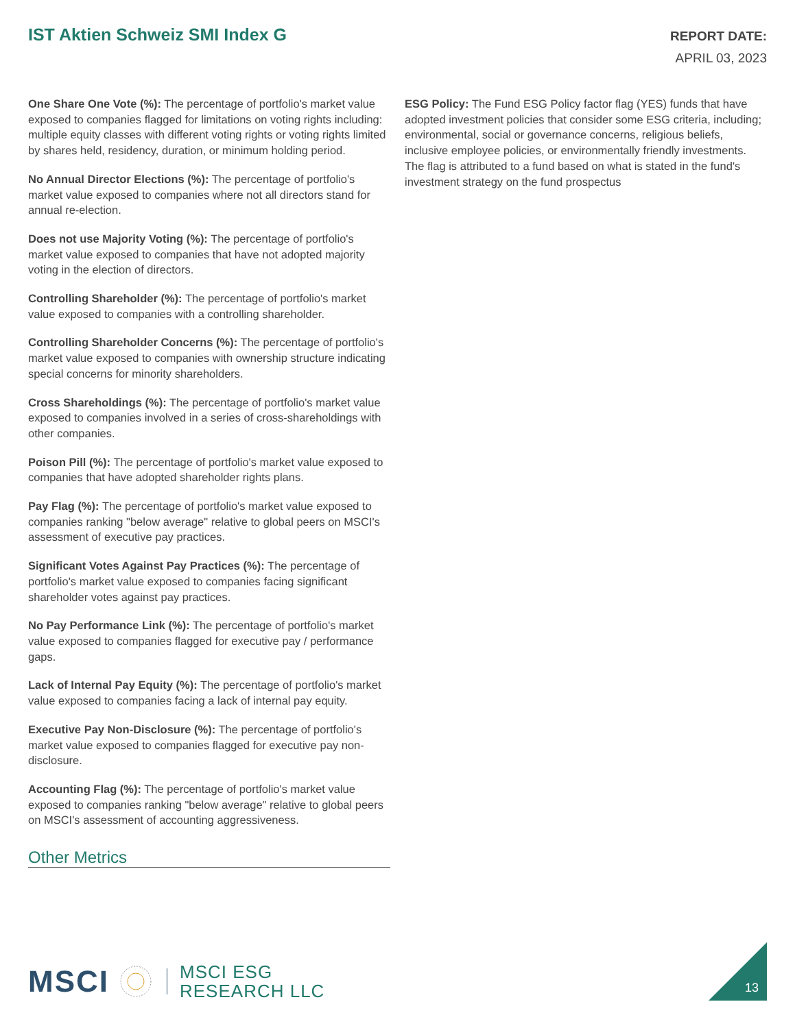IST Aktien Schweiz SMI Index G
REPORT DATE:
APRIL 03, 2023
One Share One Vote (%): The percentage of portfolio's market value exposed to companies flagged for limitations on voting rights including: multiple equity classes with different voting rights or voting rights limited by shares held, residency, duration, or minimum holding period.
No Annual Director Elections (%): The percentage of portfolio's market value exposed to companies where not all directors stand for annual re-election.
Does not use Majority Voting (%): The percentage of portfolio's market value exposed to companies that have not adopted majority voting in the election of directors.
Controlling Shareholder (%): The percentage of portfolio's market value exposed to companies with a controlling shareholder.
Controlling Shareholder Concerns (%): The percentage of portfolio's market value exposed to companies with ownership structure indicating special concerns for minority shareholders.
Cross Shareholdings (%): The percentage of portfolio's market value exposed to companies involved in a series of cross-shareholdings with other companies.
Poison Pill (%): The percentage of portfolio's market value exposed to companies that have adopted shareholder rights plans.
Pay Flag (%): The percentage of portfolio's market value exposed to companies ranking "below average" relative to global peers on MSCI's assessment of executive pay practices.
Significant Votes Against Pay Practices (%): The percentage of portfolio's market value exposed to companies facing significant shareholder votes against pay practices.
No Pay Performance Link (%): The percentage of portfolio's market value exposed to companies flagged for executive pay / performance gaps.
Lack of Internal Pay Equity (%): The percentage of portfolio's market value exposed to companies facing a lack of internal pay equity.
Executive Pay Non-Disclosure (%): The percentage of portfolio's market value exposed to companies flagged for executive pay non-disclosure.
Accounting Flag (%): The percentage of portfolio's market value exposed to companies ranking "below average" relative to global peers on MSCI's assessment of accounting aggressiveness.
Other Metrics
ESG Policy: The Fund ESG Policy factor flag (YES) funds that have adopted investment policies that consider some ESG criteria, including; environmental, social or governance concerns, religious beliefs, inclusive employee policies, or environmentally friendly investments. The flag is attributed to a fund based on what is stated in the fund's investment strategy on the fund prospectus
MSCI
MSCI ESG
RESEARCH LLC
13